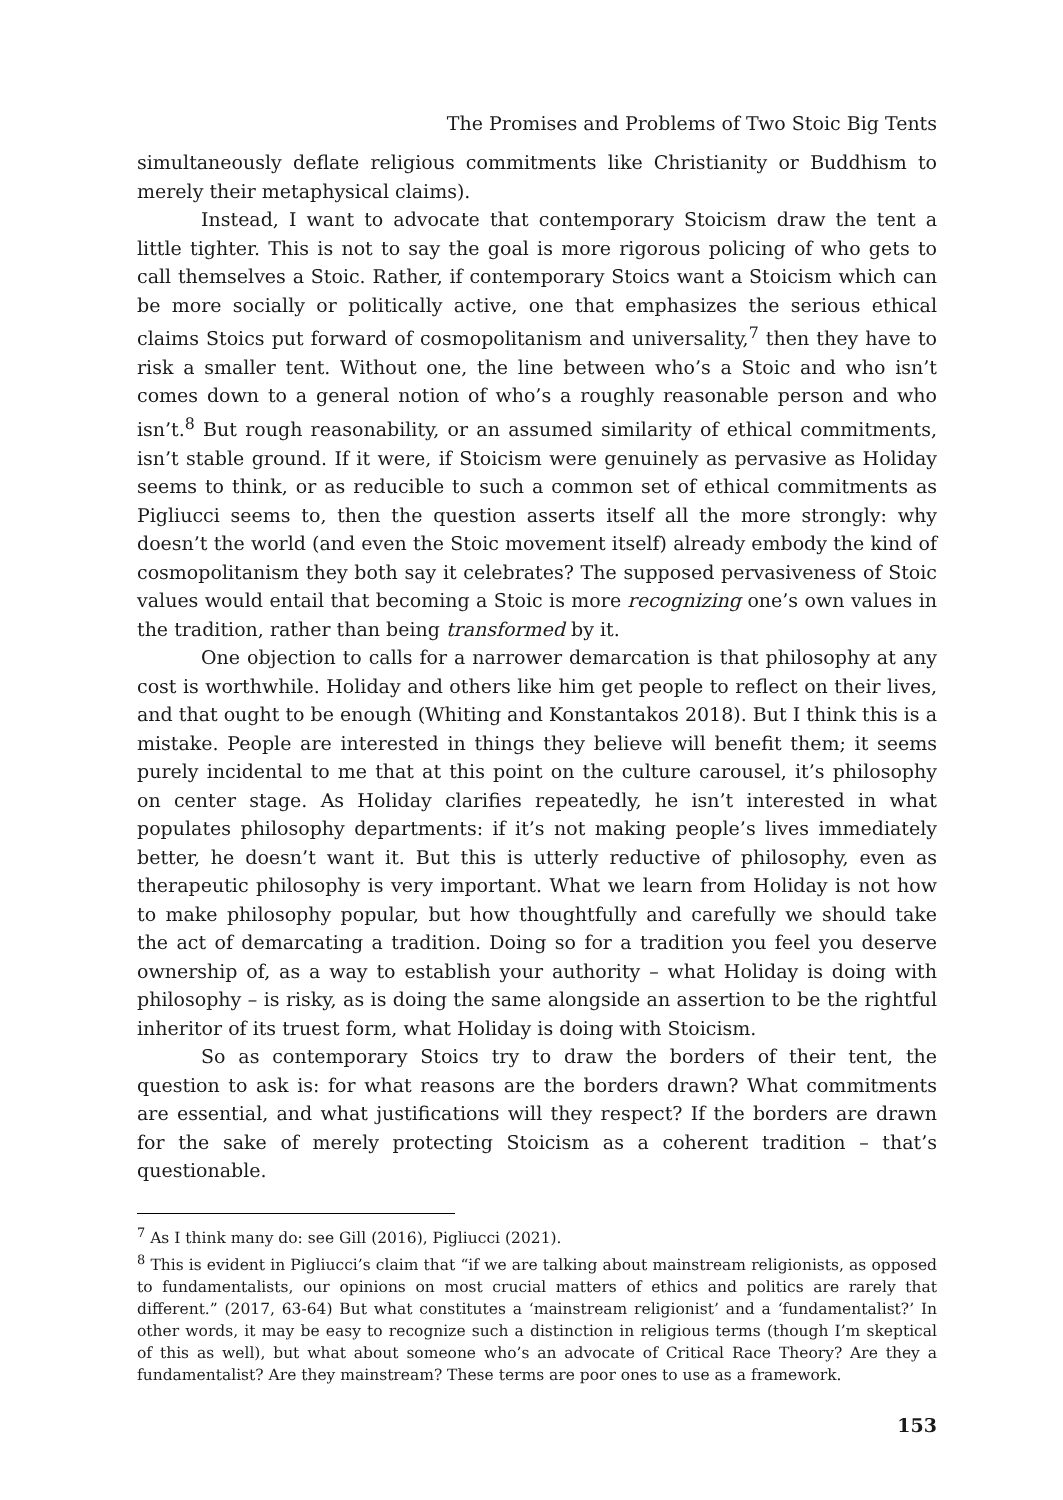The Promises and Problems of Two Stoic Big Tents
simultaneously deflate religious commitments like Christianity or Buddhism to merely their metaphysical claims).
Instead, I want to advocate that contemporary Stoicism draw the tent a little tighter. This is not to say the goal is more rigorous policing of who gets to call themselves a Stoic. Rather, if contemporary Stoics want a Stoicism which can be more socially or politically active, one that emphasizes the serious ethical claims Stoics put forward of cosmopolitanism and universality,<sup>7</sup> then they have to risk a smaller tent. Without one, the line between who’s a Stoic and who isn’t comes down to a general notion of who’s a roughly reasonable person and who isn’t.<sup>8</sup> But rough reasonability, or an assumed similarity of ethical commitments, isn’t stable ground. If it were, if Stoicism were genuinely as pervasive as Holiday seems to think, or as reducible to such a common set of ethical commitments as Pigliucci seems to, then the question asserts itself all the more strongly: why doesn’t the world (and even the Stoic movement itself) already embody the kind of cosmopolitanism they both say it celebrates? The supposed pervasiveness of Stoic values would entail that becoming a Stoic is more recognizing one’s own values in the tradition, rather than being transformed by it.
One objection to calls for a narrower demarcation is that philosophy at any cost is worthwhile. Holiday and others like him get people to reflect on their lives, and that ought to be enough (Whiting and Konstantakos 2018). But I think this is a mistake. People are interested in things they believe will benefit them; it seems purely incidental to me that at this point on the culture carousel, it’s philosophy on center stage. As Holiday clarifies repeatedly, he isn’t interested in what populates philosophy departments: if it’s not making people’s lives immediately better, he doesn’t want it. But this is utterly reductive of philosophy, even as therapeutic philosophy is very important. What we learn from Holiday is not how to make philosophy popular, but how thoughtfully and carefully we should take the act of demarcating a tradition. Doing so for a tradition you feel you deserve ownership of, as a way to establish your authority – what Holiday is doing with philosophy – is risky, as is doing the same alongside an assertion to be the rightful inheritor of its truest form, what Holiday is doing with Stoicism.
So as contemporary Stoics try to draw the borders of their tent, the question to ask is: for what reasons are the borders drawn? What commitments are essential, and what justifications will they respect? If the borders are drawn for the sake of merely protecting Stoicism as a coherent tradition – that’s questionable.
<sup>7</sup> As I think many do: see Gill (2016), Pigliucci (2021).
<sup>8</sup> This is evident in Pigliucci’s claim that “if we are talking about mainstream religionists, as opposed to fundamentalists, our opinions on most crucial matters of ethics and politics are rarely that different.” (2017, 63-64) But what constitutes a ‘mainstream religionist’ and a ‘fundamentalist?’ In other words, it may be easy to recognize such a distinction in religious terms (though I’m skeptical of this as well), but what about someone who’s an advocate of Critical Race Theory? Are they a fundamentalist? Are they mainstream? These terms are poor ones to use as a framework.
153